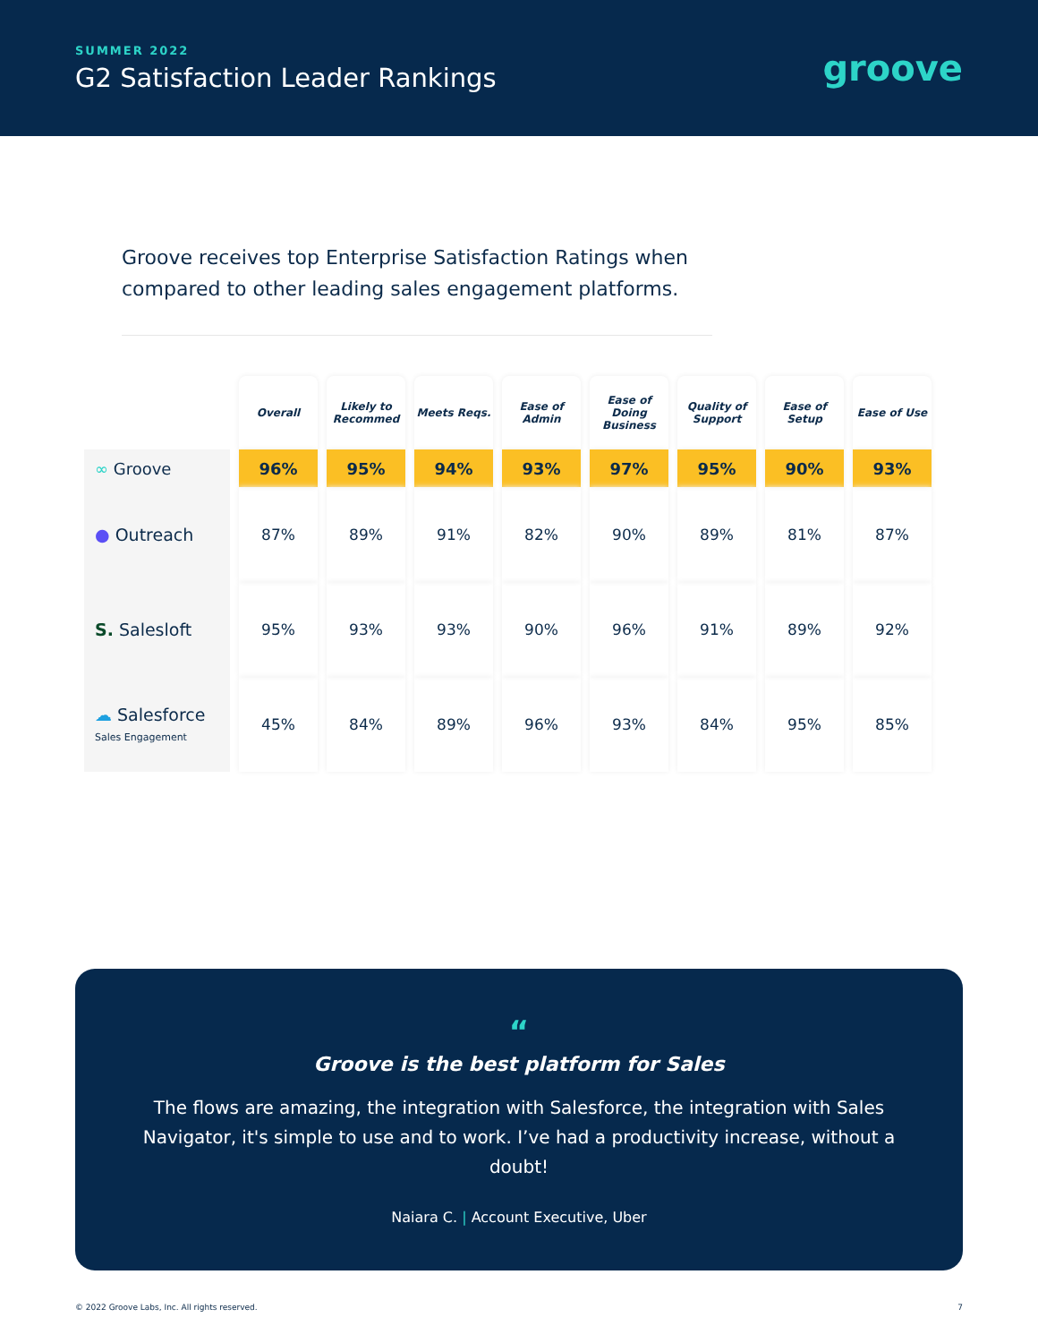SUMMER 2022
G2 Satisfaction Leader Rankings
groove
Groove receives top Enterprise Satisfaction Ratings when compared to other leading sales engagement platforms.
| | Overall | Likely to Recommed | Meets Reqs. | Ease of Admin | Ease of Doing Business | Quality of Support | Ease of Setup | Ease of Use |
| --- | --- | --- | --- | --- | --- | --- | --- | --- |
| ∞ Groove | 96% | 95% | 94% | 93% | 97% | 95% | 90% | 93% |
| ● Outreach | 87% | 89% | 91% | 82% | 90% | 89% | 81% | 87% |
| S. Salesloft | 95% | 93% | 93% | 90% | 96% | 91% | 89% | 92% |
| ☁ Salesforce Sales Engagement | 45% | 84% | 89% | 96% | 93% | 84% | 95% | 85% |
“
Groove is the best platform for Sales
The flows are amazing, the integration with Salesforce, the integration with Sales Navigator, it's simple to use and to work. I’ve had a productivity increase, without a doubt!
Naiara C. | Account Executive, Uber
© 2022 Groove Labs, Inc. All rights reserved. 7